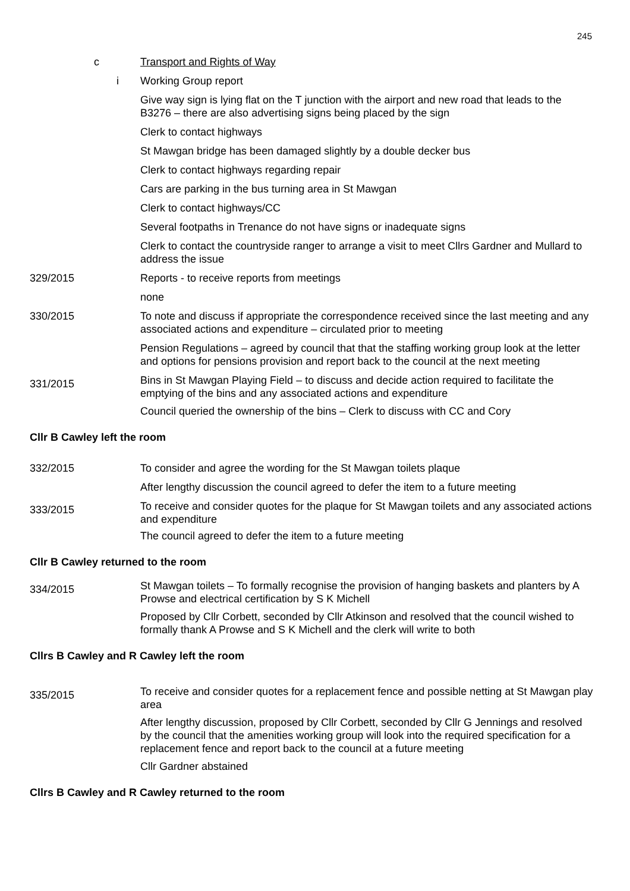245
c Transport and Rights of Way
i Working Group report
Give way sign is lying flat on the T junction with the airport and new road that leads to the B3276 – there are also advertising signs being placed by the sign
Clerk to contact highways
St Mawgan bridge has been damaged slightly by a double decker bus
Clerk to contact highways regarding repair
Cars are parking in the bus turning area in St Mawgan
Clerk to contact highways/CC
Several footpaths in Trenance do not have signs or inadequate signs
Clerk to contact the countryside ranger to arrange a visit to meet Cllrs Gardner and Mullard to address the issue
329/2015 Reports - to receive reports from meetings
none
330/2015 To note and discuss if appropriate the correspondence received since the last meeting and any associated actions and expenditure – circulated prior to meeting
Pension Regulations – agreed by council that that the staffing working group look at the letter and options for pensions provision and report back to the council at the next meeting
331/2015
Bins in St Mawgan Playing Field – to discuss and decide action required to facilitate the emptying of the bins and any associated actions and expenditure
Council queried the ownership of the bins – Clerk to discuss with CC and Cory
Cllr B Cawley left the room
332/2015 To consider and agree the wording for the St Mawgan toilets plaque
After lengthy discussion the council agreed to defer the item to a future meeting
333/2015
To receive and consider quotes for the plaque for St Mawgan toilets and any associated actions and expenditure
The council agreed to defer the item to a future meeting
Cllr B Cawley returned to the room
334/2015
St Mawgan toilets – To formally recognise the provision of hanging baskets and planters by A Prowse and electrical certification by S K Michell
Proposed by Cllr Corbett, seconded by Cllr Atkinson and resolved that the council wished to formally thank A Prowse and S K Michell and the clerk will write to both
Cllrs B Cawley and R Cawley left the room
335/2015
To receive and consider quotes for a replacement fence and possible netting at St Mawgan play area
After lengthy discussion, proposed by Cllr Corbett, seconded by Cllr G Jennings and resolved by the council that the amenities working group will look into the required specification for a replacement fence and report back to the council at a future meeting
Cllr Gardner abstained
Cllrs B Cawley and R Cawley returned to the room